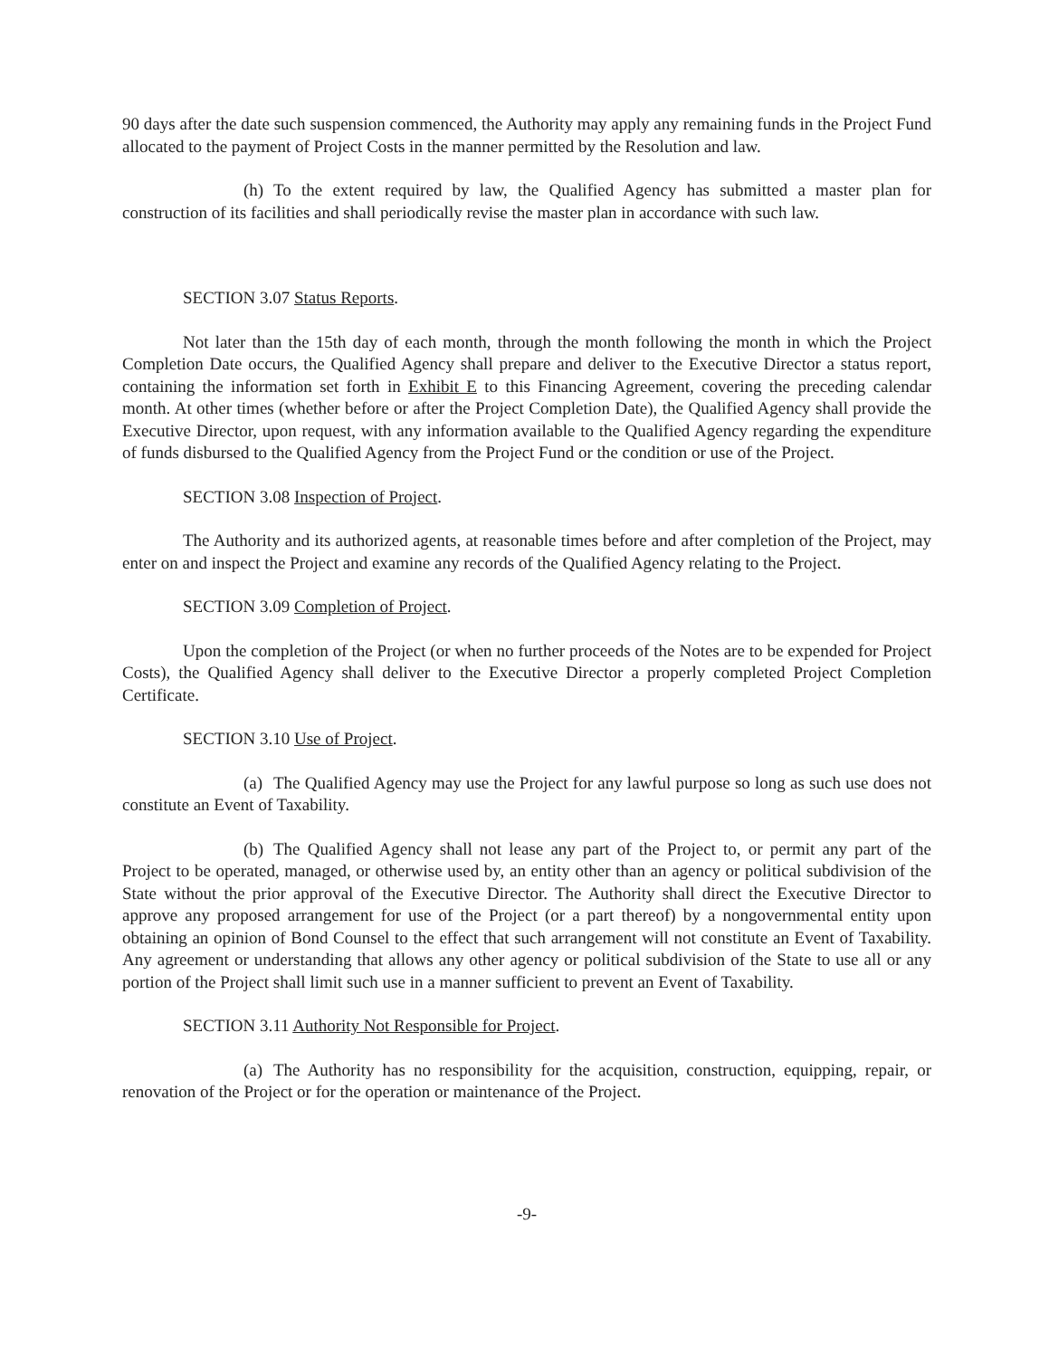90 days after the date such suspension commenced, the Authority may apply any remaining funds in the Project Fund allocated to the payment of Project Costs in the manner permitted by the Resolution and law.
(h) To the extent required by law, the Qualified Agency has submitted a master plan for construction of its facilities and shall periodically revise the master plan in accordance with such law.
SECTION 3.07 Status Reports.
Not later than the 15th day of each month, through the month following the month in which the Project Completion Date occurs, the Qualified Agency shall prepare and deliver to the Executive Director a status report, containing the information set forth in Exhibit E to this Financing Agreement, covering the preceding calendar month. At other times (whether before or after the Project Completion Date), the Qualified Agency shall provide the Executive Director, upon request, with any information available to the Qualified Agency regarding the expenditure of funds disbursed to the Qualified Agency from the Project Fund or the condition or use of the Project.
SECTION 3.08 Inspection of Project.
The Authority and its authorized agents, at reasonable times before and after completion of the Project, may enter on and inspect the Project and examine any records of the Qualified Agency relating to the Project.
SECTION 3.09 Completion of Project.
Upon the completion of the Project (or when no further proceeds of the Notes are to be expended for Project Costs), the Qualified Agency shall deliver to the Executive Director a properly completed Project Completion Certificate.
SECTION 3.10 Use of Project.
(a) The Qualified Agency may use the Project for any lawful purpose so long as such use does not constitute an Event of Taxability.
(b) The Qualified Agency shall not lease any part of the Project to, or permit any part of the Project to be operated, managed, or otherwise used by, an entity other than an agency or political subdivision of the State without the prior approval of the Executive Director. The Authority shall direct the Executive Director to approve any proposed arrangement for use of the Project (or a part thereof) by a nongovernmental entity upon obtaining an opinion of Bond Counsel to the effect that such arrangement will not constitute an Event of Taxability. Any agreement or understanding that allows any other agency or political subdivision of the State to use all or any portion of the Project shall limit such use in a manner sufficient to prevent an Event of Taxability.
SECTION 3.11 Authority Not Responsible for Project.
(a) The Authority has no responsibility for the acquisition, construction, equipping, repair, or renovation of the Project or for the operation or maintenance of the Project.
-9-